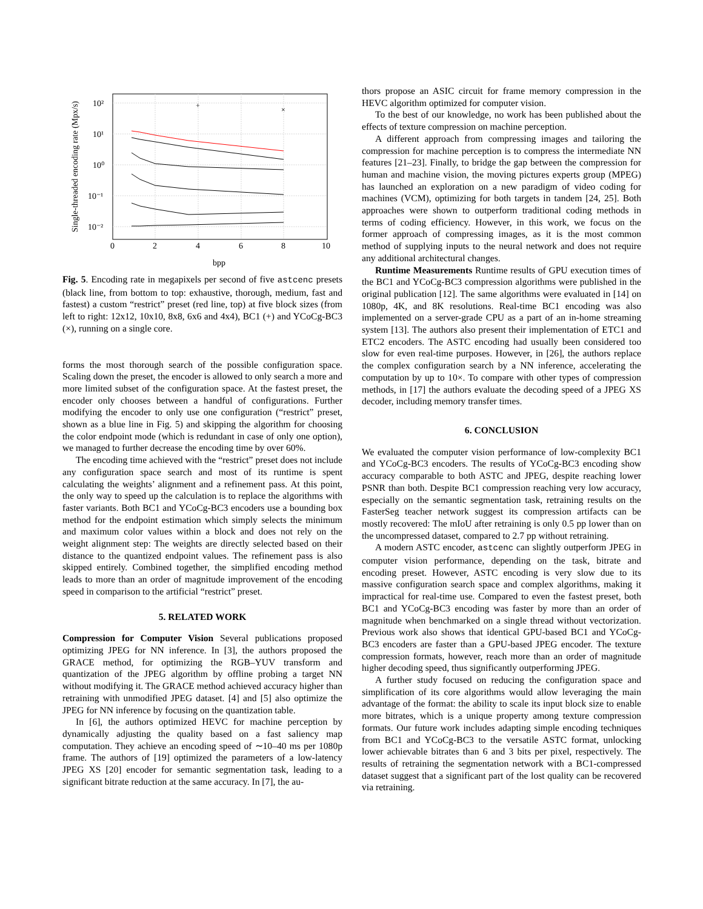Single-threaded encoding rate (Mpx/s)
10²
10¹
10⁰
10⁻¹
10⁻²
0
2
4
6
8
10
bpp
+
×
Fig. 5. Encoding rate in megapixels per second of five astcenc presets (black line, from bottom to top: exhaustive, thorough, medium, fast and fastest) a custom “restrict” preset (red line, top) at five block sizes (from left to right: 12x12, 10x10, 8x8, 6x6 and 4x4), BC1 (+) and YCoCg-BC3 (×), running on a single core.
forms the most thorough search of the possible configuration space. Scaling down the preset, the encoder is allowed to only search a more and more limited subset of the configuration space. At the fastest preset, the encoder only chooses between a handful of configurations. Further modifying the encoder to only use one configuration (“restrict” preset, shown as a blue line in Fig. 5) and skipping the algorithm for choosing the color endpoint mode (which is redundant in case of only one option), we managed to further decrease the encoding time by over 60%.
The encoding time achieved with the “restrict” preset does not include any configuration space search and most of its runtime is spent calculating the weights’ alignment and a refinement pass. At this point, the only way to speed up the calculation is to replace the algorithms with faster variants. Both BC1 and YCoCg-BC3 encoders use a bounding box method for the endpoint estimation which simply selects the minimum and maximum color values within a block and does not rely on the weight alignment step: The weights are directly selected based on their distance to the quantized endpoint values. The refinement pass is also skipped entirely. Combined together, the simplified encoding method leads to more than an order of magnitude improvement of the encoding speed in comparison to the artificial “restrict” preset.
5. RELATED WORK
Compression for Computer Vision Several publications proposed optimizing JPEG for NN inference. In [3], the authors proposed the GRACE method, for optimizing the RGB–YUV transform and quantization of the JPEG algorithm by offline probing a target NN without modifying it. The GRACE method achieved accuracy higher than retraining with unmodified JPEG dataset. [4] and [5] also optimize the JPEG for NN inference by focusing on the quantization table.
In [6], the authors optimized HEVC for machine perception by dynamically adjusting the quality based on a fast saliency map computation. They achieve an encoding speed of ∼10–40 ms per 1080p frame. The authors of [19] optimized the parameters of a low-latency JPEG XS [20] encoder for semantic segmentation task, leading to a significant bitrate reduction at the same accuracy. In [7], the au-
thors propose an ASIC circuit for frame memory compression in the HEVC algorithm optimized for computer vision.
To the best of our knowledge, no work has been published about the effects of texture compression on machine perception.
A different approach from compressing images and tailoring the compression for machine perception is to compress the intermediate NN features [21–23]. Finally, to bridge the gap between the compression for human and machine vision, the moving pictures experts group (MPEG) has launched an exploration on a new paradigm of video coding for machines (VCM), optimizing for both targets in tandem [24, 25]. Both approaches were shown to outperform traditional coding methods in terms of coding efficiency. However, in this work, we focus on the former approach of compressing images, as it is the most common method of supplying inputs to the neural network and does not require any additional architectural changes.
Runtime Measurements Runtime results of GPU execution times of the BC1 and YCoCg-BC3 compression algorithms were published in the original publication [12]. The same algorithms were evaluated in [14] on 1080p, 4K, and 8K resolutions. Real-time BC1 encoding was also implemented on a server-grade CPU as a part of an in-home streaming system [13]. The authors also present their implementation of ETC1 and ETC2 encoders. The ASTC encoding had usually been considered too slow for even real-time purposes. However, in [26], the authors replace the complex configuration search by a NN inference, accelerating the computation by up to 10×. To compare with other types of compression methods, in [17] the authors evaluate the decoding speed of a JPEG XS decoder, including memory transfer times.
6. CONCLUSION
We evaluated the computer vision performance of low-complexity BC1 and YCoCg-BC3 encoders. The results of YCoCg-BC3 encoding show accuracy comparable to both ASTC and JPEG, despite reaching lower PSNR than both. Despite BC1 compression reaching very low accuracy, especially on the semantic segmentation task, retraining results on the FasterSeg teacher network suggest its compression artifacts can be mostly recovered: The mIoU after retraining is only 0.5 pp lower than on the uncompressed dataset, compared to 2.7 pp without retraining.
A modern ASTC encoder, astcenc can slightly outperform JPEG in computer vision performance, depending on the task, bitrate and encoding preset. However, ASTC encoding is very slow due to its massive configuration search space and complex algorithms, making it impractical for real-time use. Compared to even the fastest preset, both BC1 and YCoCg-BC3 encoding was faster by more than an order of magnitude when benchmarked on a single thread without vectorization. Previous work also shows that identical GPU-based BC1 and YCoCg-BC3 encoders are faster than a GPU-based JPEG encoder. The texture compression formats, however, reach more than an order of magnitude higher decoding speed, thus significantly outperforming JPEG.
A further study focused on reducing the configuration space and simplification of its core algorithms would allow leveraging the main advantage of the format: the ability to scale its input block size to enable more bitrates, which is a unique property among texture compression formats. Our future work includes adapting simple encoding techniques from BC1 and YCoCg-BC3 to the versatile ASTC format, unlocking lower achievable bitrates than 6 and 3 bits per pixel, respectively. The results of retraining the segmentation network with a BC1-compressed dataset suggest that a significant part of the lost quality can be recovered via retraining.